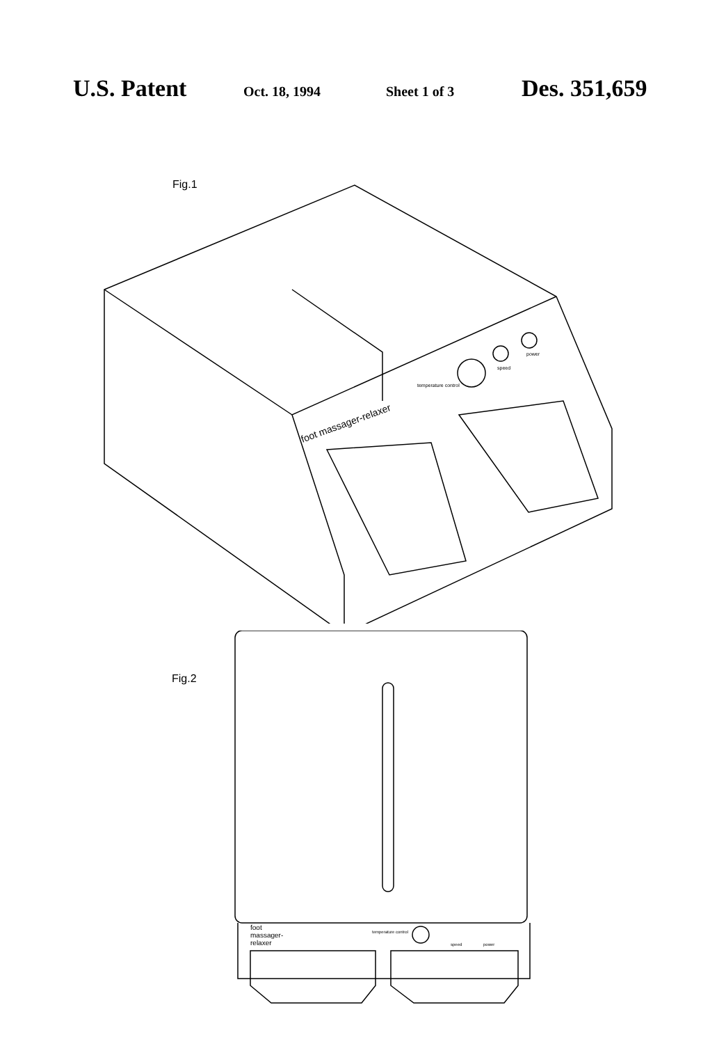U.S. Patent Oct. 18, 1994 Sheet 1 of 3 Des. 351,659
Fig.1
foot massager-relaxer
temperature control
speed
power
Fig.2
foot
massager-
relaxer
temperature control
speed
power